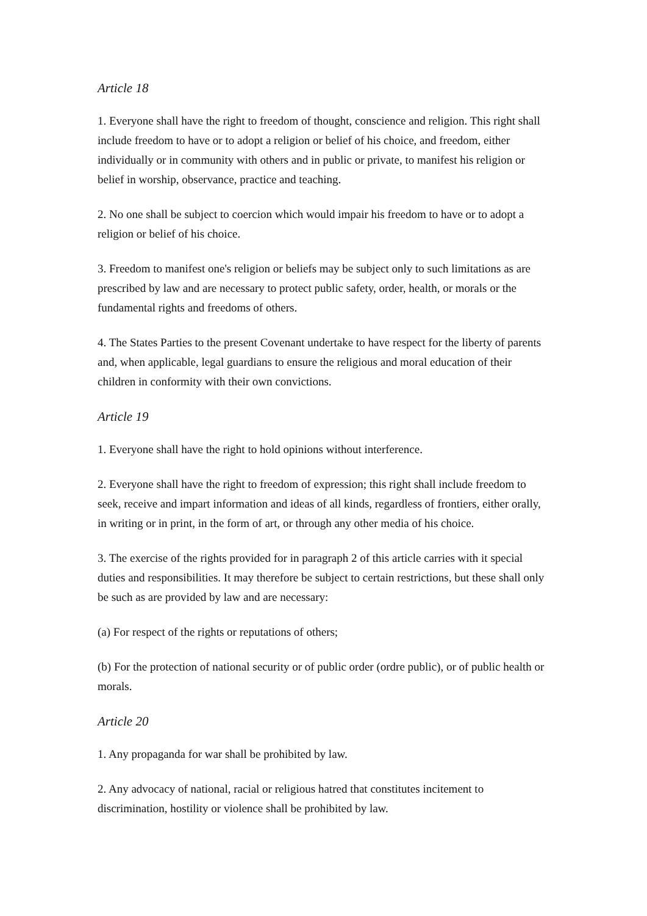Article 18
1. Everyone shall have the right to freedom of thought, conscience and religion. This right shall include freedom to have or to adopt a religion or belief of his choice, and freedom, either individually or in community with others and in public or private, to manifest his religion or belief in worship, observance, practice and teaching.
2. No one shall be subject to coercion which would impair his freedom to have or to adopt a religion or belief of his choice.
3. Freedom to manifest one's religion or beliefs may be subject only to such limitations as are prescribed by law and are necessary to protect public safety, order, health, or morals or the fundamental rights and freedoms of others.
4. The States Parties to the present Covenant undertake to have respect for the liberty of parents and, when applicable, legal guardians to ensure the religious and moral education of their children in conformity with their own convictions.
Article 19
1. Everyone shall have the right to hold opinions without interference.
2. Everyone shall have the right to freedom of expression; this right shall include freedom to seek, receive and impart information and ideas of all kinds, regardless of frontiers, either orally, in writing or in print, in the form of art, or through any other media of his choice.
3. The exercise of the rights provided for in paragraph 2 of this article carries with it special duties and responsibilities. It may therefore be subject to certain restrictions, but these shall only be such as are provided by law and are necessary:
(a) For respect of the rights or reputations of others;
(b) For the protection of national security or of public order (ordre public), or of public health or morals.
Article 20
1. Any propaganda for war shall be prohibited by law.
2. Any advocacy of national, racial or religious hatred that constitutes incitement to discrimination, hostility or violence shall be prohibited by law.